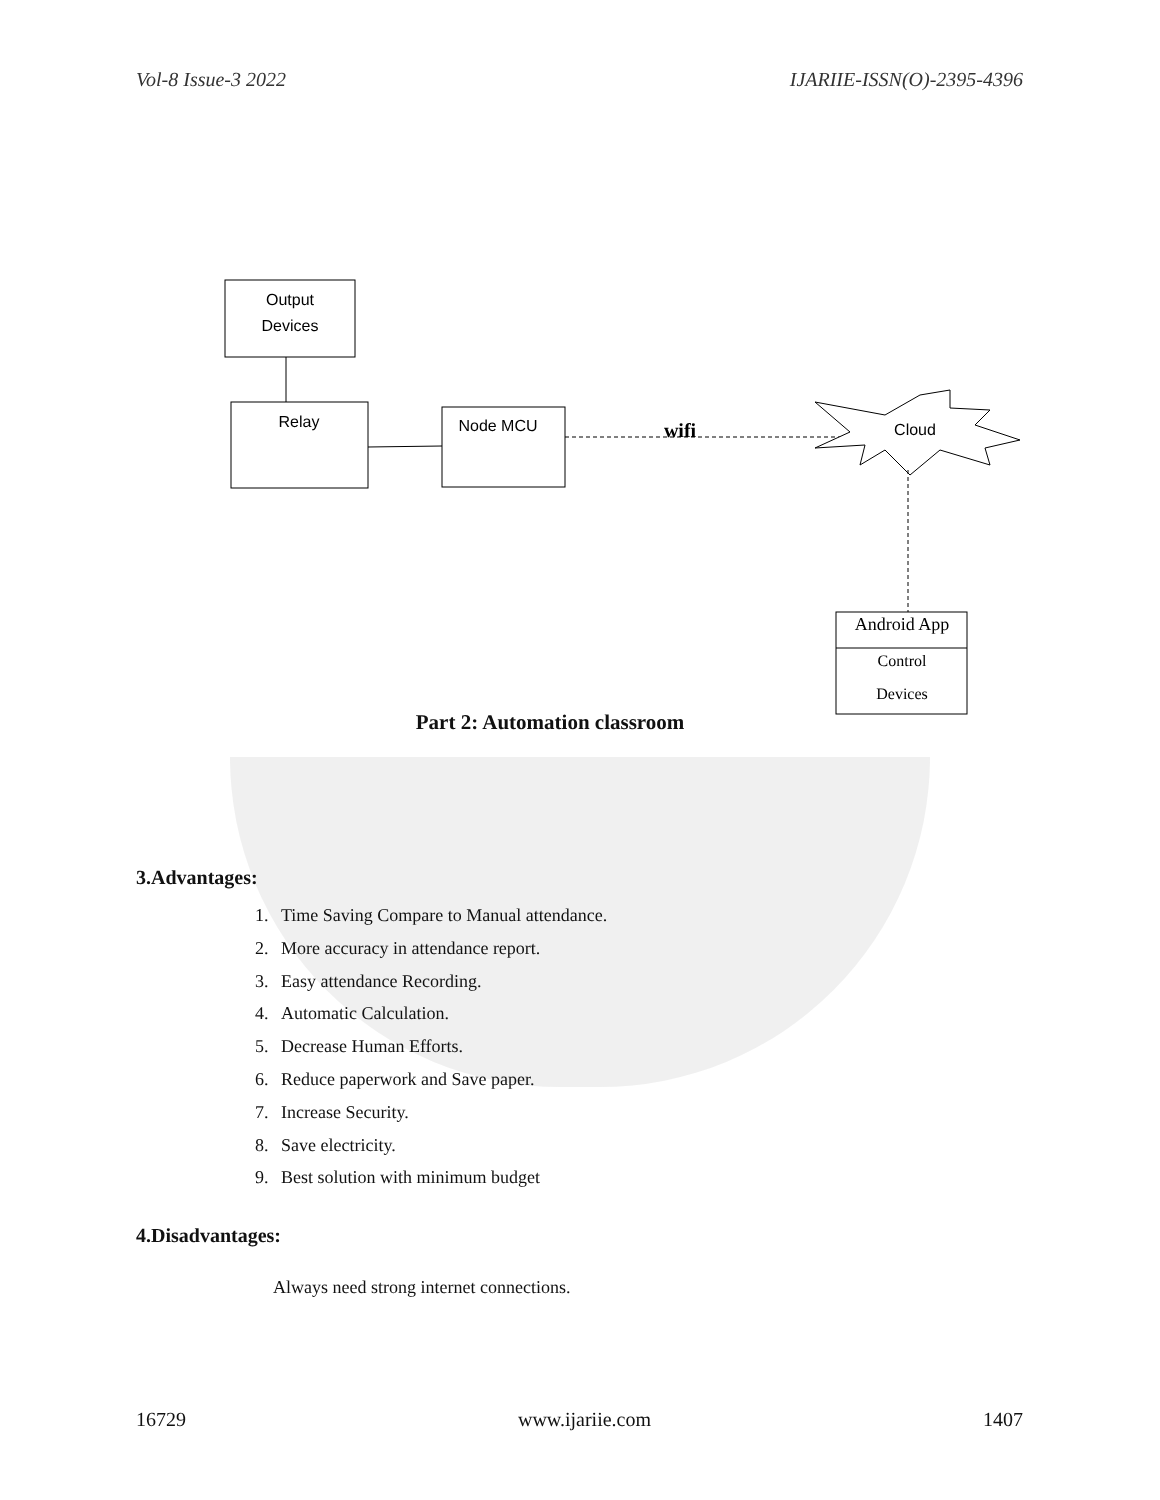Vol-8 Issue-3 2022 IJARIIE-ISSN(O)-2395-4396
Output
Devices
Relay
Node MCU
wifi
Cloud
Android App
Control
Devices
Part 2: Automation classroom
3.Advantages:
1. Time Saving Compare to Manual attendance.
2. More accuracy in attendance report.
3. Easy attendance Recording.
4. Automatic Calculation.
5. Decrease Human Efforts.
6. Reduce paperwork and Save paper.
7. Increase Security.
8. Save electricity.
9. Best solution with minimum budget
4.Disadvantages:
Always need strong internet connections.
16729 www.ijariie.com 1407